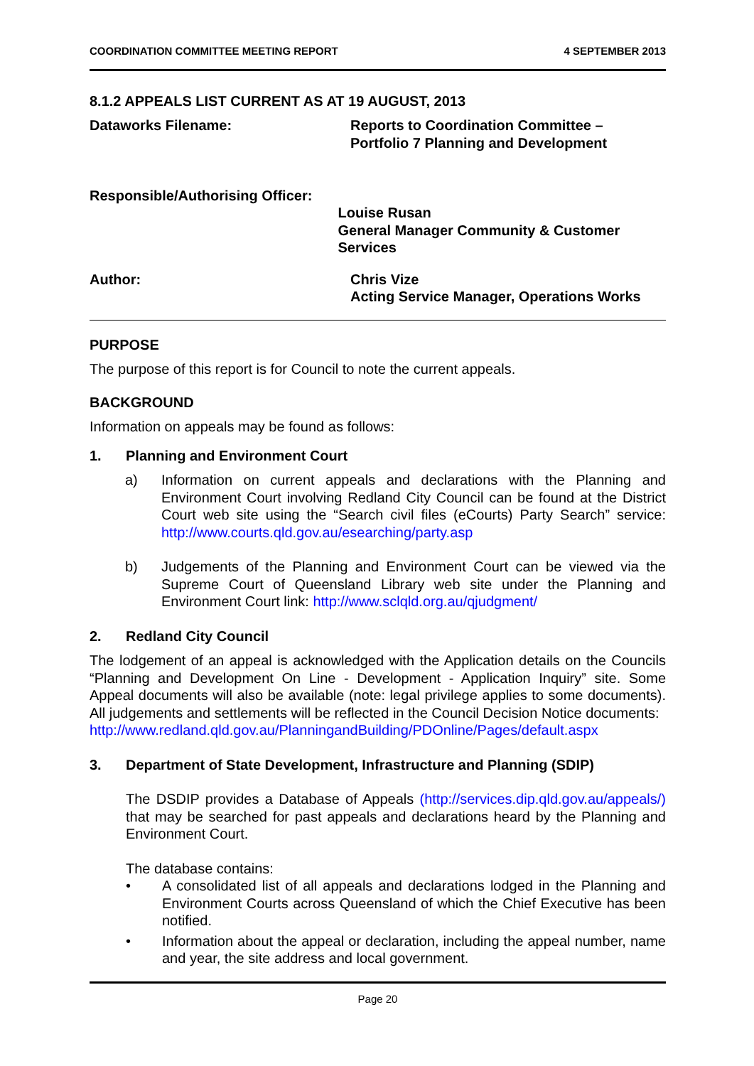COORDINATION COMMITTEE MEETING REPORT 4 SEPTEMBER 2013
8.1.2 APPEALS LIST CURRENT AS AT 19 AUGUST, 2013
Dataworks Filename: Reports to Coordination Committee –
Portfolio 7 Planning and Development
Responsible/Authorising Officer:
Louise Rusan
General Manager Community & Customer Services
Author: Chris Vize
Acting Service Manager, Operations Works
PURPOSE
The purpose of this report is for Council to note the current appeals.
BACKGROUND
Information on appeals may be found as follows:
1. Planning and Environment Court
a) Information on current appeals and declarations with the Planning and Environment Court involving Redland City Council can be found at the District Court web site using the “Search civil files (eCourts) Party Search” service: http://www.courts.qld.gov.au/esearching/party.asp
b) Judgements of the Planning and Environment Court can be viewed via the Supreme Court of Queensland Library web site under the Planning and Environment Court link: http://www.sclqld.org.au/qjudgment/
2. Redland City Council
The lodgement of an appeal is acknowledged with the Application details on the Councils “Planning and Development On Line - Development - Application Inquiry” site. Some Appeal documents will also be available (note: legal privilege applies to some documents). All judgements and settlements will be reflected in the Council Decision Notice documents:
http://www.redland.qld.gov.au/PlanningandBuilding/PDOnline/Pages/default.aspx
3. Department of State Development, Infrastructure and Planning (SDIP)
The DSDIP provides a Database of Appeals (http://services.dip.qld.gov.au/appeals/) that may be searched for past appeals and declarations heard by the Planning and Environment Court.
The database contains:
• A consolidated list of all appeals and declarations lodged in the Planning and Environment Courts across Queensland of which the Chief Executive has been notified.
• Information about the appeal or declaration, including the appeal number, name and year, the site address and local government.
Page 20